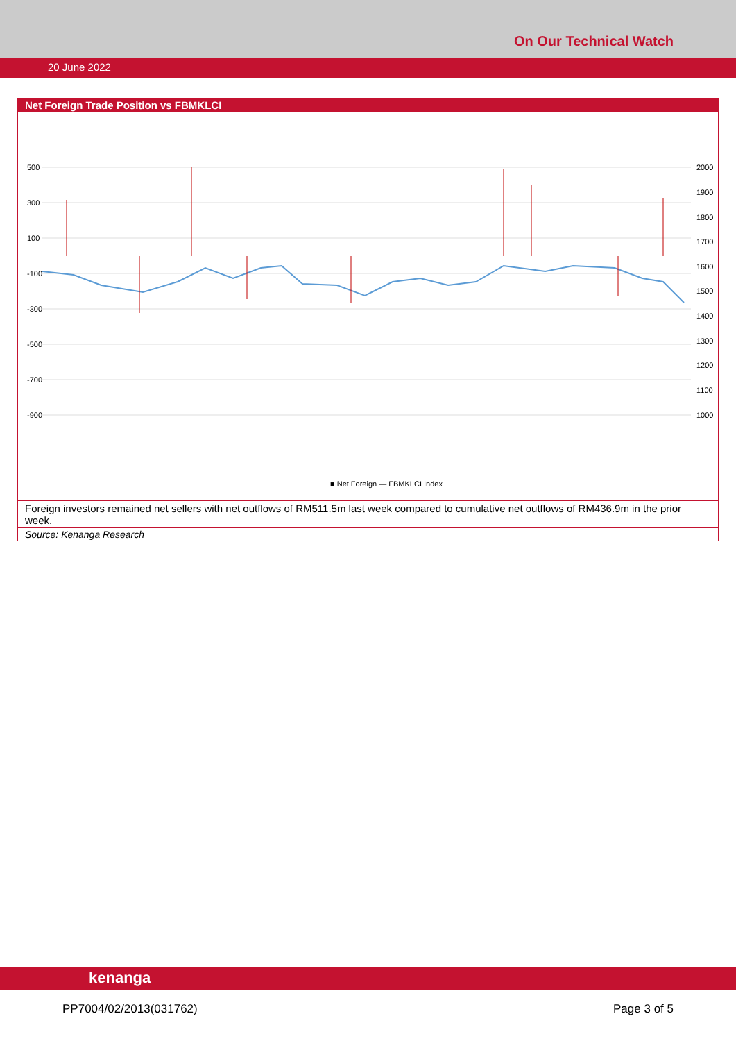On Our Technical Watch
20 June 2022
Net Foreign Trade Position vs FBMKLCI
500
300
100
-100
-300
-500
-700
-900
2000
1900
1800
1700
1600
1500
1400
1300
1200
1100
1000
■ Net Foreign — FBMKLCI Index
Foreign investors remained net sellers with net outflows of RM511.5m last week compared to cumulative net outflows of RM436.9m in the prior week.
Source: Kenanga Research
kenanga
PP7004/02/2013(031762) Page 3 of 5